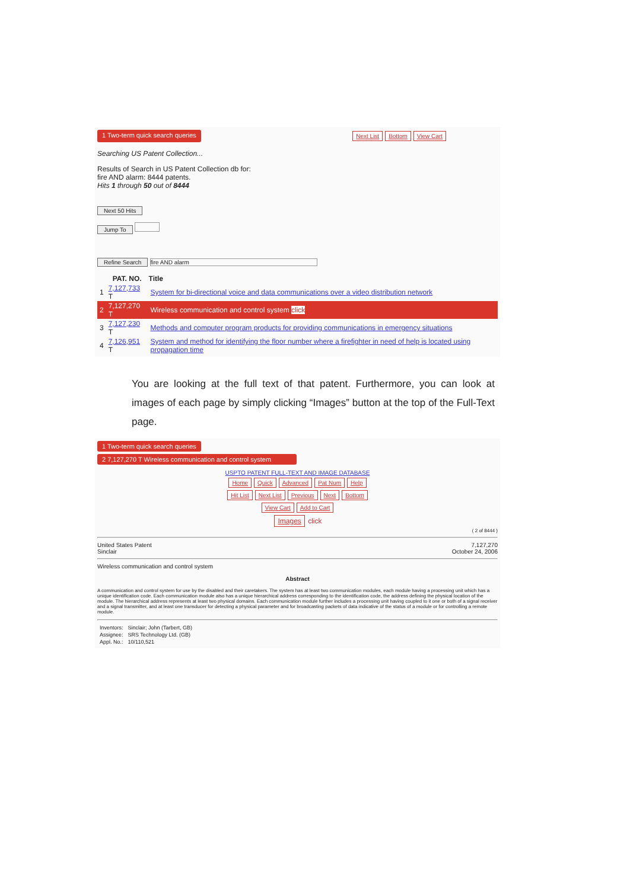1 Two-term quick search queries Next List Bottom View Cart
Searching US Patent Collection...
Results of Search in US Patent Collection db for:
fire AND alarm: 8444 patents.
Hits 1 through 50 out of 8444
Next 50 Hits
Jump To
Refine Search fire AND alarm
| | PAT. NO. | Title |
| --- | --- | --- |
| 1 | 7,127,733 T | System for bi-directional voice and data communications over a video distribution network |
| 2 | 7,127,270 T | Wireless communication and control system click |
| 3 | 7,127,230 T | Methods and computer program products for providing communications in emergency situations |
| 4 | 7,126,951 T | System and method for identifying the floor number where a firefighter in need of help is located using propagation time |
You are looking at the full text of that patent. Furthermore, you can look at images of each page by simply clicking “Images” button at the top of the Full-Text page.
1 Two-term quick search queries
2 7,127,270 T Wireless communication and control system
USPTO PATENT FULL-TEXT AND IMAGE DATABASE
Home Quick Advanced Pat Num Help
Hit List Next List Previous Next Bottom
View Cart Add to Cart
Images click
( 2 of 8444 )
United States Patent
Sinclair 7,127,270
October 24, 2006
Wireless communication and control system
Abstract
A communication and control system for use by the disabled and their caretakers. The system has at least two communication modules, each module having a processing unit which has a unique identification code. Each communication module also has a unique hierarchical address corresponding to the identification code, the address defining the physical location of the module. The hierarchical address represents at least two physical domains. Each communication module further includes a processing unit having coupled to it one or both of a signal receiver and a signal transmitter, and at least one transducer for detecting a physical parameter and for broadcasting packets of data indicative of the status of a module or for controlling a remote module.
| Inventors: | Sinclair; John (Tarbert, GB) |
| Assignee: | SRS Technology Ltd. (GB) |
| Appl. No.: | 10/110,521 |